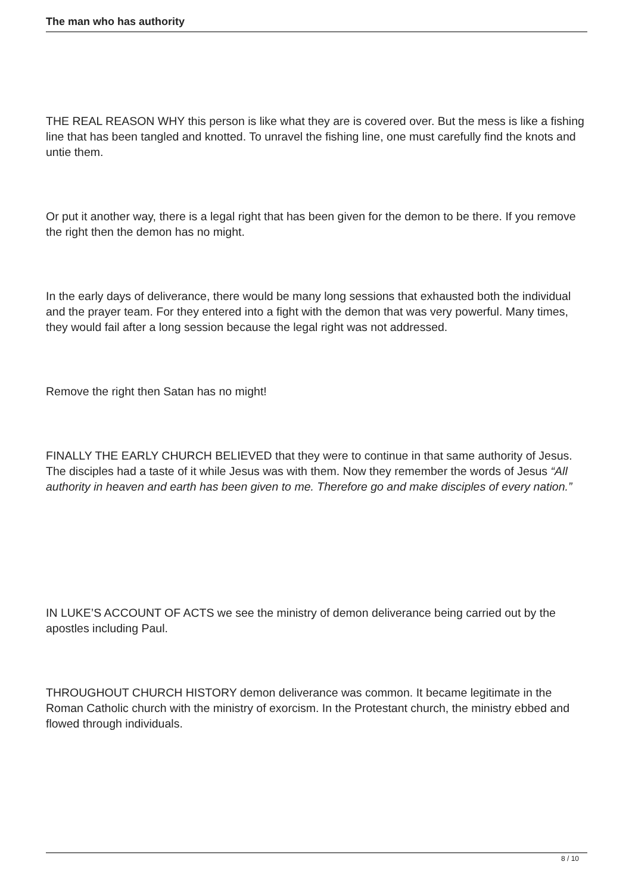The man who has authority
THE REAL REASON WHY this person is like what they are is covered over. But the mess is like a fishing line that has been tangled and knotted. To unravel the fishing line, one must carefully find the knots and untie them.
Or put it another way, there is a legal right that has been given for the demon to be there. If you remove the right then the demon has no might.
In the early days of deliverance, there would be many long sessions that exhausted both the individual and the prayer team. For they entered into a fight with the demon that was very powerful. Many times, they would fail after a long session because the legal right was not addressed.
Remove the right then Satan has no might!
FINALLY THE EARLY CHURCH BELIEVED that they were to continue in that same authority of Jesus. The disciples had a taste of it while Jesus was with them. Now they remember the words of Jesus “All authority in heaven and earth has been given to me. Therefore go and make disciples of every nation.”
IN LUKE’S ACCOUNT OF ACTS we see the ministry of demon deliverance being carried out by the apostles including Paul.
THROUGHOUT CHURCH HISTORY demon deliverance was common. It became legitimate in the Roman Catholic church with the ministry of exorcism. In the Protestant church, the ministry ebbed and flowed through individuals.
8 / 10